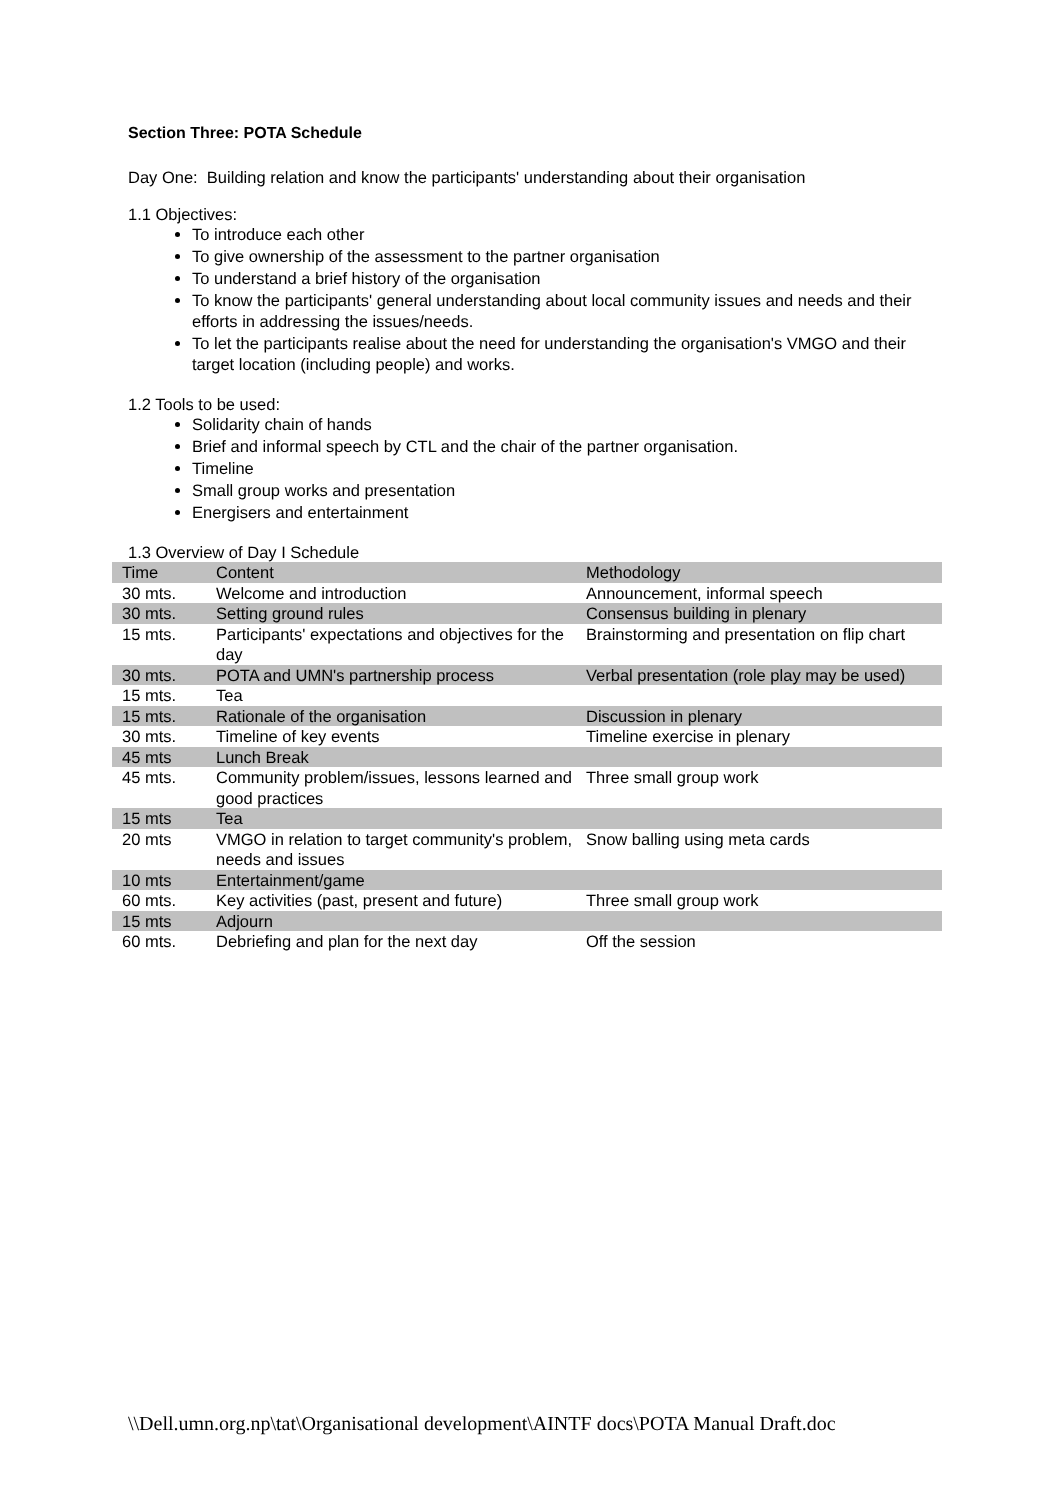Section Three: POTA Schedule
Day One: Building relation and know the participants' understanding about their organisation
1.1 Objectives:
To introduce each other
To give ownership of the assessment to the partner organisation
To understand a brief history of the organisation
To know the participants' general understanding about local community issues and needs and their efforts in addressing the issues/needs.
To let the participants realise about the need for understanding the organisation's VMGO and their target location (including people) and works.
1.2 Tools to be used:
Solidarity chain of hands
Brief and informal speech by CTL and the chair of the partner organisation.
Timeline
Small group works and presentation
Energisers and entertainment
1.3 Overview of Day I Schedule
| Time | Content | Methodology |
| 30 mts. | Welcome and introduction | Announcement, informal speech |
| 30 mts. | Setting ground rules | Consensus building in plenary |
| 15 mts. | Participants' expectations and objectives for the day | Brainstorming and presentation on flip chart |
| 30 mts. | POTA and UMN's partnership process | Verbal presentation (role play may be used) |
| 15 mts. | Tea | |
| 15 mts. | Rationale of the organisation | Discussion in plenary |
| 30 mts. | Timeline of key events | Timeline exercise in plenary |
| 45 mts | Lunch Break | |
| 45 mts. | Community problem/issues, lessons learned and good practices | Three small group work |
| 15 mts | Tea | |
| 20 mts | VMGO in relation to target community's problem, needs and issues | Snow balling using meta cards |
| 10 mts | Entertainment/game | |
| 60 mts. | Key activities (past, present and future) | Three small group work |
| 15 mts | Adjourn | |
| 60 mts. | Debriefing and plan for the next day | Off the session |
\\Dell.umn.org.np\tat\Organisational development\AINTF docs\POTA Manual Draft.doc